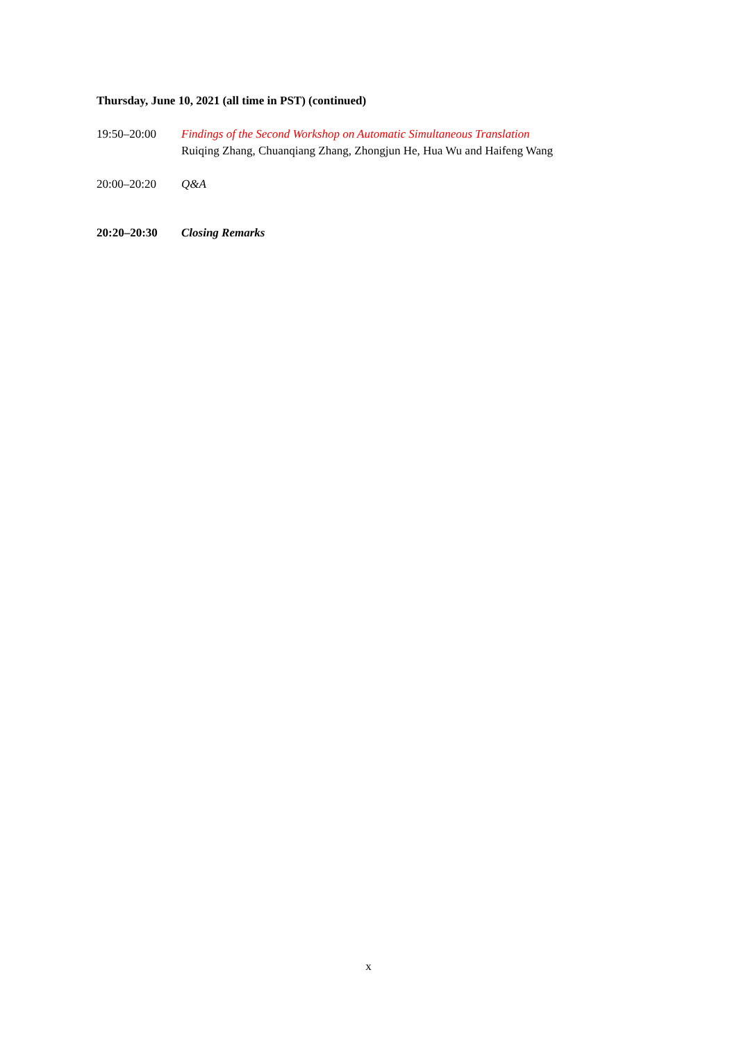Thursday, June 10, 2021 (all time in PST) (continued)
19:50–20:00 Findings of the Second Workshop on Automatic Simultaneous Translation
Ruiqing Zhang, Chuanqiang Zhang, Zhongjun He, Hua Wu and Haifeng Wang
20:00–20:20 Q&A
20:20–20:30 Closing Remarks
x